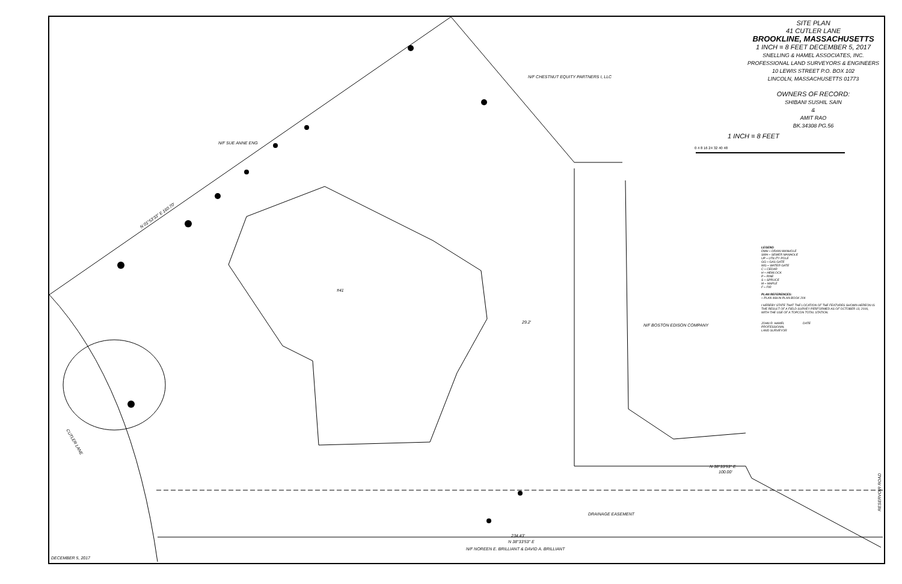N 01°53'33" E 160.70'
#41
N 38°33'53" E
100.00'
DRAINAGE EASEMENT
234.43'
N 38°33'53" E
29.2'
N/F BOSTON EDISON COMPANY
N/F CHESTNUT EQUITY PARTNERS I, LLC
N/F SUE ANNE ENG
N/F NOREEN E. BRILLIANT & DAVID A. BRILLIANT
CUTLER LANE
RESERVOIR ROAD
DECEMBER 5, 2017
1 INCH = 8 FEET
0 4 8 16 24 32 40 48
SITE PLAN
41 CUTLER LANE
BROOKLINE, MASSACHUSETTS
1 INCH = 8 FEET DECEMBER 5, 2017
SNELLING & HAMEL ASSOCIATES, INC.
PROFESSIONAL LAND SURVEYORS & ENGINEERS
10 LEWIS STREET P.O. BOX 102
LINCOLN, MASSACHUSETTS 01773
OWNERS OF RECORD:
SHIBANI SUSHIL SAIN
&
AMIT RAO
BK.34308 PG.56
LEGEND
DMH – DRAIN MANHOLE
SMH – SEWER MANHOLE
UP – UTILITY POLE
GG – GAS GATE
WG – WATER GATE
C – CEDAR
H – HEMLOCK
P – PINE
S – SPRUCE
M – MAPLE
F – FIR
PLAN REFERENCES:
– PLAN 469 IN PLAN BOOK 204
I HEREBY STATE THAT THE LOCATION OF THE FEATURES SHOWN HEREON IS THE RESULT OF A FIELD SURVEY PERFORMED AS OF OCTOBER 13, 2016, WITH THE USE OF A TOPCON TOTAL STATION.
JOHN R. HAMEL DATE
PROFESSIONAL
LAND SURVEYOR